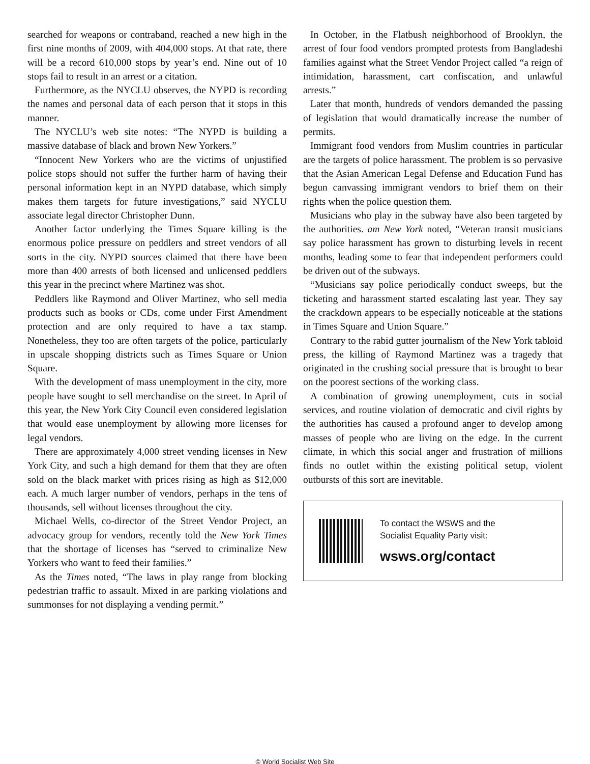searched for weapons or contraband, reached a new high in the first nine months of 2009, with 404,000 stops. At that rate, there will be a record 610,000 stops by year’s end. Nine out of 10 stops fail to result in an arrest or a citation.
Furthermore, as the NYCLU observes, the NYPD is recording the names and personal data of each person that it stops in this manner.
The NYCLU’s web site notes: “The NYPD is building a massive database of black and brown New Yorkers.”
“Innocent New Yorkers who are the victims of unjustified police stops should not suffer the further harm of having their personal information kept in an NYPD database, which simply makes them targets for future investigations,” said NYCLU associate legal director Christopher Dunn.
Another factor underlying the Times Square killing is the enormous police pressure on peddlers and street vendors of all sorts in the city. NYPD sources claimed that there have been more than 400 arrests of both licensed and unlicensed peddlers this year in the precinct where Martinez was shot.
Peddlers like Raymond and Oliver Martinez, who sell media products such as books or CDs, come under First Amendment protection and are only required to have a tax stamp. Nonetheless, they too are often targets of the police, particularly in upscale shopping districts such as Times Square or Union Square.
With the development of mass unemployment in the city, more people have sought to sell merchandise on the street. In April of this year, the New York City Council even considered legislation that would ease unemployment by allowing more licenses for legal vendors.
There are approximately 4,000 street vending licenses in New York City, and such a high demand for them that they are often sold on the black market with prices rising as high as $12,000 each. A much larger number of vendors, perhaps in the tens of thousands, sell without licenses throughout the city.
Michael Wells, co-director of the Street Vendor Project, an advocacy group for vendors, recently told the New York Times that the shortage of licenses has “served to criminalize New Yorkers who want to feed their families.”
As the Times noted, “The laws in play range from blocking pedestrian traffic to assault. Mixed in are parking violations and summonses for not displaying a vending permit.”
In October, in the Flatbush neighborhood of Brooklyn, the arrest of four food vendors prompted protests from Bangladeshi families against what the Street Vendor Project called “a reign of intimidation, harassment, cart confiscation, and unlawful arrests.”
Later that month, hundreds of vendors demanded the passing of legislation that would dramatically increase the number of permits.
Immigrant food vendors from Muslim countries in particular are the targets of police harassment. The problem is so pervasive that the Asian American Legal Defense and Education Fund has begun canvassing immigrant vendors to brief them on their rights when the police question them.
Musicians who play in the subway have also been targeted by the authorities. am New York noted, “Veteran transit musicians say police harassment has grown to disturbing levels in recent months, leading some to fear that independent performers could be driven out of the subways.
“Musicians say police periodically conduct sweeps, but the ticketing and harassment started escalating last year. They say the crackdown appears to be especially noticeable at the stations in Times Square and Union Square.”
Contrary to the rabid gutter journalism of the New York tabloid press, the killing of Raymond Martinez was a tragedy that originated in the crushing social pressure that is brought to bear on the poorest sections of the working class.
A combination of growing unemployment, cuts in social services, and routine violation of democratic and civil rights by the authorities has caused a profound anger to develop among masses of people who are living on the edge. In the current climate, in which this social anger and frustration of millions finds no outlet within the existing political setup, violent outbursts of this sort are inevitable.
To contact the WSWS and the
Socialist Equality Party visit:
wsws.org/contact
© World Socialist Web Site